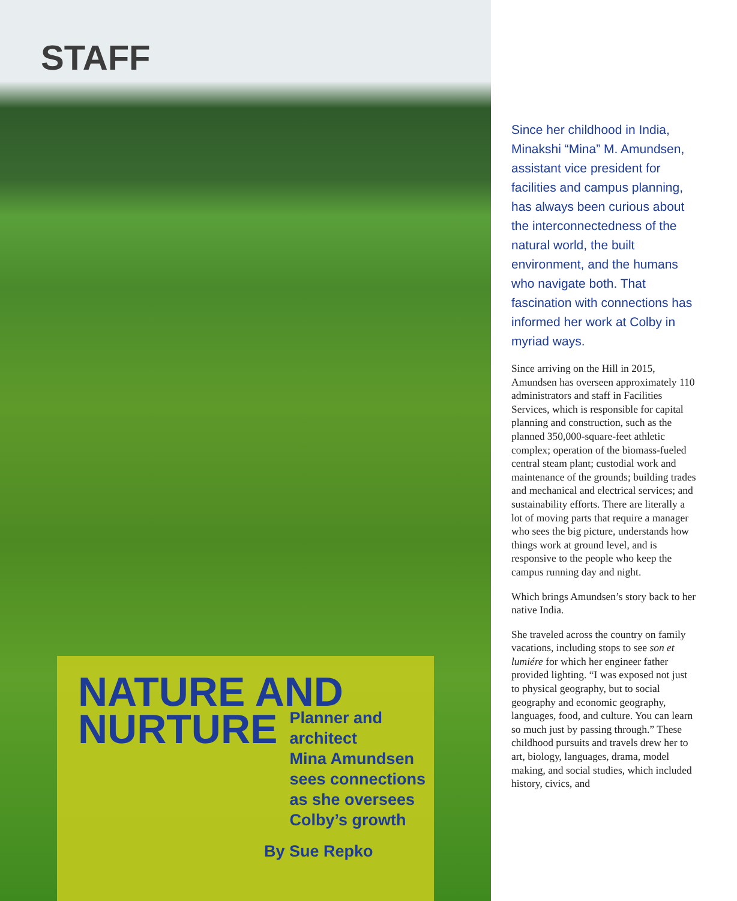STAFF
NATURE AND
NURTURE
Planner and architect
Mina Amundsen
sees connections
as she oversees
Colby’s growth
By Sue Repko
Since her childhood in India, Minakshi “Mina” M. Amundsen, assistant vice president for facilities and campus planning, has always been curious about the interconnectedness of the natural world, the built environment, and the humans who navigate both. That fascination with connections has informed her work at Colby in myriad ways.
Since arriving on the Hill in 2015, Amundsen has overseen approximately 110 administrators and staff in Facilities Services, which is responsible for capital planning and construction, such as the planned 350,000-square-feet athletic complex; operation of the biomass-fueled central steam plant; custodial work and maintenance of the grounds; building trades and mechanical and electrical services; and sustainability efforts. There are literally a lot of moving parts that require a manager who sees the big picture, understands how things work at ground level, and is responsive to the people who keep the campus running day and night.
Which brings Amundsen’s story back to her native India.
She traveled across the country on family vacations, including stops to see son et lumiére for which her engineer father provided lighting. “I was exposed not just to physical geography, but to social geography and economic geography, languages, food, and culture. You can learn so much just by passing through.” These childhood pursuits and travels drew her to art, biology, languages, drama, model making, and social studies, which included history, civics, and